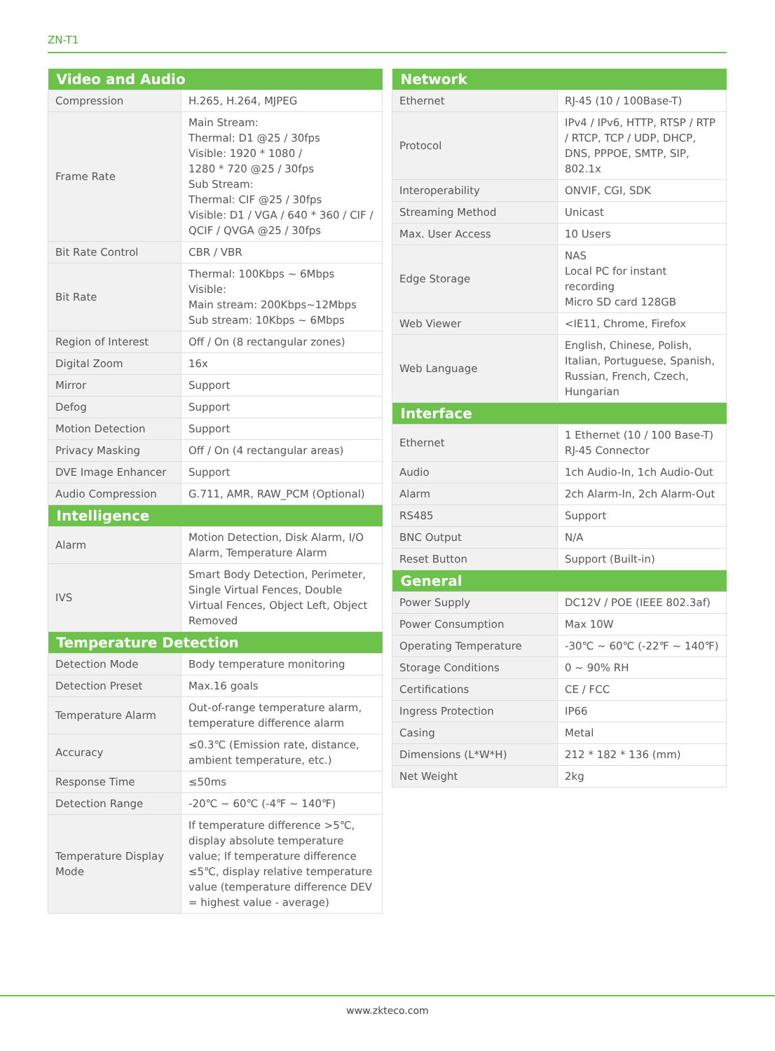ZN-T1
| Video and Audio | |
| --- | --- |
| Compression | H.265, H.264, MJPEG |
| Frame Rate | Main Stream: Thermal: D1 @25 / 30fps Visible: 1920 * 1080 / 1280 * 720 @25 / 30fps Sub Stream: Thermal: CIF @25 / 30fps Visible: D1 / VGA / 640 * 360 / CIF / QCIF / QVGA @25 / 30fps |
| Bit Rate Control | CBR / VBR |
| Bit Rate | Thermal: 100Kbps ~ 6Mbps Visible: Main stream: 200Kbps~12Mbps Sub stream: 10Kbps ~ 6Mbps |
| Region of Interest | Off / On (8 rectangular zones) |
| Digital Zoom | 16x |
| Mirror | Support |
| Defog | Support |
| Motion Detection | Support |
| Privacy Masking | Off / On (4 rectangular areas) |
| DVE Image Enhancer | Support |
| Audio Compression | G.711, AMR, RAW_PCM (Optional) |
| Intelligence | |
| Alarm | Motion Detection, Disk Alarm, I/O Alarm, Temperature Alarm |
| IVS | Smart Body Detection, Perimeter, Single Virtual Fences, Double Virtual Fences, Object Left, Object Removed |
| Temperature Detection | |
| Detection Mode | Body temperature monitoring |
| Detection Preset | Max.16 goals |
| Temperature Alarm | Out-of-range temperature alarm, temperature difference alarm |
| Accuracy | ≤0.3℃ (Emission rate, distance, ambient temperature, etc.) |
| Response Time | ≤50ms |
| Detection Range | -20℃ ~ 60℃ (-4℉ ~ 140℉) |
| Temperature Display Mode | If temperature difference >5℃, display absolute temperature value; If temperature difference ≤5℃, display relative temperature value (temperature difference DEV = highest value - average) |
| Network | |
| --- | --- |
| Ethernet | RJ-45 (10 / 100Base-T) |
| Protocol | IPv4 / IPv6, HTTP, RTSP / RTP / RTCP, TCP / UDP, DHCP, DNS, PPPOE, SMTP, SIP, 802.1x |
| Interoperability | ONVIF, CGI, SDK |
| Streaming Method | Unicast |
| Max. User Access | 10 Users |
| Edge Storage | NAS Local PC for instant recording Micro SD card 128GB |
| Web Viewer | <IE11, Chrome, Firefox |
| Web Language | English, Chinese, Polish, Italian, Portuguese, Spanish, Russian, French, Czech, Hungarian |
| Interface | |
| Ethernet | 1 Ethernet (10 / 100 Base-T) RJ-45 Connector |
| Audio | 1ch Audio-In, 1ch Audio-Out |
| Alarm | 2ch Alarm-In, 2ch Alarm-Out |
| RS485 | Support |
| BNC Output | N/A |
| Reset Button | Support (Built-in) |
| General | |
| Power Supply | DC12V / POE (IEEE 802.3af) |
| Power Consumption | Max 10W |
| Operating Temperature | -30℃ ~ 60℃ (-22℉ ~ 140℉) |
| Storage Conditions | 0 ~ 90% RH |
| Certifications | CE / FCC |
| Ingress Protection | IP66 |
| Casing | Metal |
| Dimensions (L*W*H) | 212 * 182 * 136 (mm) |
| Net Weight | 2kg |
www.zkteco.com